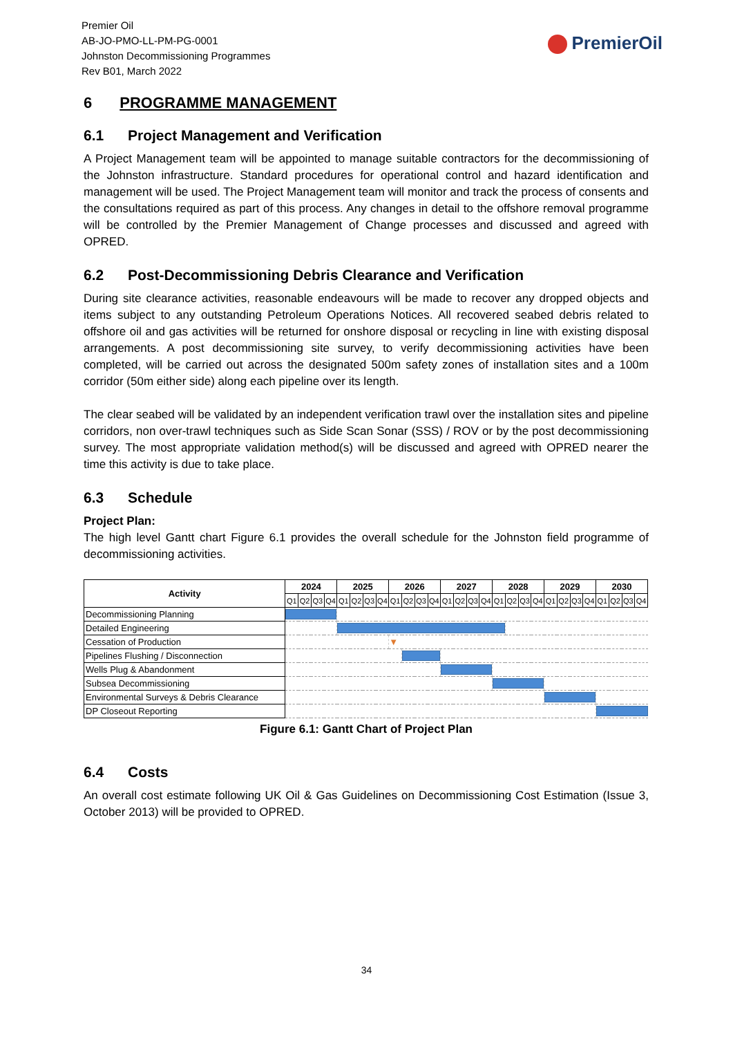Premier Oil
AB-JO-PMO-LL-PM-PG-0001
Johnston Decommissioning Programmes
Rev B01, March 2022
PremierOil
6 PROGRAMME MANAGEMENT
6.1 Project Management and Verification
A Project Management team will be appointed to manage suitable contractors for the decommissioning of the Johnston infrastructure. Standard procedures for operational control and hazard identification and management will be used. The Project Management team will monitor and track the process of consents and the consultations required as part of this process. Any changes in detail to the offshore removal programme will be controlled by the Premier Management of Change processes and discussed and agreed with OPRED.
6.2 Post-Decommissioning Debris Clearance and Verification
During site clearance activities, reasonable endeavours will be made to recover any dropped objects and items subject to any outstanding Petroleum Operations Notices. All recovered seabed debris related to offshore oil and gas activities will be returned for onshore disposal or recycling in line with existing disposal arrangements. A post decommissioning site survey, to verify decommissioning activities have been completed, will be carried out across the designated 500m safety zones of installation sites and a 100m corridor (50m either side) along each pipeline over its length.
The clear seabed will be validated by an independent verification trawl over the installation sites and pipeline corridors, non over-trawl techniques such as Side Scan Sonar (SSS) / ROV or by the post decommissioning survey. The most appropriate validation method(s) will be discussed and agreed with OPRED nearer the time this activity is due to take place.
6.3 Schedule
Project Plan:
The high level Gantt chart Figure 6.1 provides the overall schedule for the Johnston field programme of decommissioning activities.
| Activity | 2024 | | | | 2025 | | | | 2026 | | | | 2027 | | | | 2028 | | | | 2029 | | | | 2030 | | | |
| --- | --- | --- | --- | --- | --- | --- | --- | --- | --- | --- | --- | --- | --- | --- | --- | --- | --- | --- | --- | --- | --- | --- | --- | --- | --- | --- | --- | --- |
| | Q1 | Q2 | Q3 | Q4 | Q1 | Q2 | Q3 | Q4 | Q1 | Q2 | Q3 | Q4 | Q1 | Q2 | Q3 | Q4 | Q1 | Q2 | Q3 | Q4 | Q1 | Q2 | Q3 | Q4 | Q1 | Q2 | Q3 | Q4 |
| Decommissioning Planning | | | | | | | | | | | | | | | | | | | | | | | | | | | | |
| Detailed Engineering | | | | | | | | | | | | | | | | | | | | | | | | | | | | |
| Cessation of Production | | | | | | | | | ▼ | | | | | | | | | | | | | | | | | | | |
| Pipelines Flushing / Disconnection | | | | | | | | | | | | | | | | | | | | | | | | | | | | |
| Wells Plug & Abandonment | | | | | | | | | | | | | | | | | | | | | | | | | | | | |
| Subsea Decommissioning | | | | | | | | | | | | | | | | | | | | | | | | | | | | |
| Environmental Surveys & Debris Clearance | | | | | | | | | | | | | | | | | | | | | | | | | | | | |
| DP Closeout Reporting | | | | | | | | | | | | | | | | | | | | | | | | | | | | |
Figure 6.1: Gantt Chart of Project Plan
6.4 Costs
An overall cost estimate following UK Oil & Gas Guidelines on Decommissioning Cost Estimation (Issue 3, October 2013) will be provided to OPRED.
34